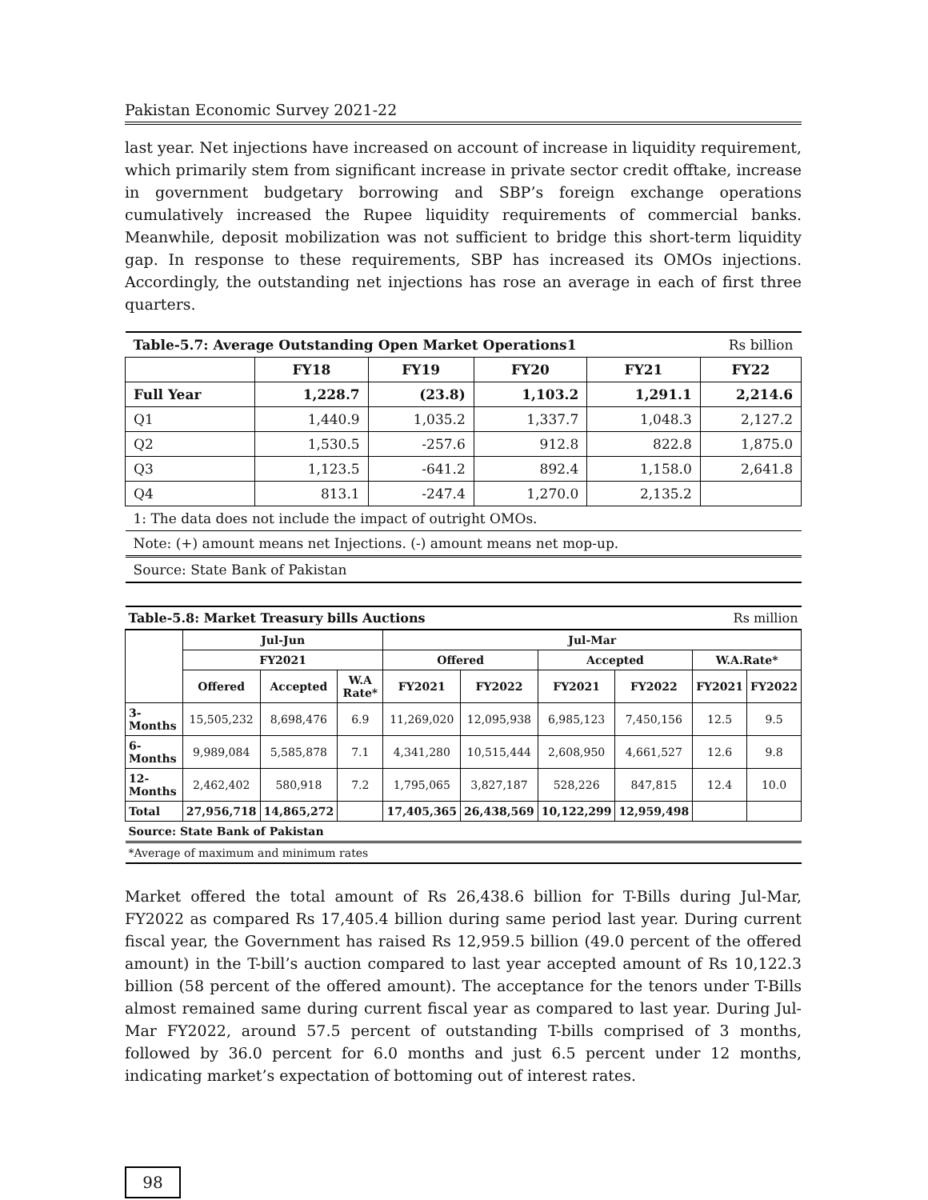Pakistan Economic Survey 2021-22
last year. Net injections have increased on account of increase in liquidity requirement, which primarily stem from significant increase in private sector credit offtake, increase in government budgetary borrowing and SBP’s foreign exchange operations cumulatively increased the Rupee liquidity requirements of commercial banks. Meanwhile, deposit mobilization was not sufficient to bridge this short-term liquidity gap. In response to these requirements, SBP has increased its OMOs injections. Accordingly, the outstanding net injections has rose an average in each of first three quarters.
| Table-5.7: Average Outstanding Open Market Operations1 | | | | | Rs billion |
| | FY18 | FY19 | FY20 | FY21 | FY22 |
| Full Year | 1,228.7 | (23.8) | 1,103.2 | 1,291.1 | 2,214.6 |
| Q1 | 1,440.9 | 1,035.2 | 1,337.7 | 1,048.3 | 2,127.2 |
| Q2 | 1,530.5 | -257.6 | 912.8 | 822.8 | 1,875.0 |
| Q3 | 1,123.5 | -641.2 | 892.4 | 1,158.0 | 2,641.8 |
| Q4 | 813.1 | -247.4 | 1,270.0 | 2,135.2 | |
| 1: The data does not include the impact of outright OMOs. | | | | | |
| Note: (+) amount means net Injections. (-) amount means net mop-up. | | | | | |
| Source: State Bank of Pakistan | | | | | |
| Table-5.8: Market Treasury bills Auctions | | | | | | | | Rs million | |
| | Jul-Jun | | | Jul-Mar | | | | | |
| | FY2021 | | | Offered | | Accepted | | W.A.Rate* | |
| | Offered | Accepted | W.A Rate* | FY2021 | FY2022 | FY2021 | FY2022 | FY2021 | FY2022 |
| 3-Months | 15,505,232 | 8,698,476 | 6.9 | 11,269,020 | 12,095,938 | 6,985,123 | 7,450,156 | 12.5 | 9.5 |
| 6-Months | 9,989,084 | 5,585,878 | 7.1 | 4,341,280 | 10,515,444 | 2,608,950 | 4,661,527 | 12.6 | 9.8 |
| 12-Months | 2,462,402 | 580,918 | 7.2 | 1,795,065 | 3,827,187 | 528,226 | 847,815 | 12.4 | 10.0 |
| Total | 27,956,718 | 14,865,272 | | 17,405,365 | 26,438,569 | 10,122,299 | 12,959,498 | | |
| Source: State Bank of Pakistan | | | | | | | | | |
| *Average of maximum and minimum rates | | | | | | | | | |
Market offered the total amount of Rs 26,438.6 billion for T-Bills during Jul-Mar, FY2022 as compared Rs 17,405.4 billion during same period last year. During current fiscal year, the Government has raised Rs 12,959.5 billion (49.0 percent of the offered amount) in the T-bill’s auction compared to last year accepted amount of Rs 10,122.3 billion (58 percent of the offered amount). The acceptance for the tenors under T-Bills almost remained same during current fiscal year as compared to last year. During Jul-Mar FY2022, around 57.5 percent of outstanding T-bills comprised of 3 months, followed by 36.0 percent for 6.0 months and just 6.5 percent under 12 months, indicating market’s expectation of bottoming out of interest rates.
98